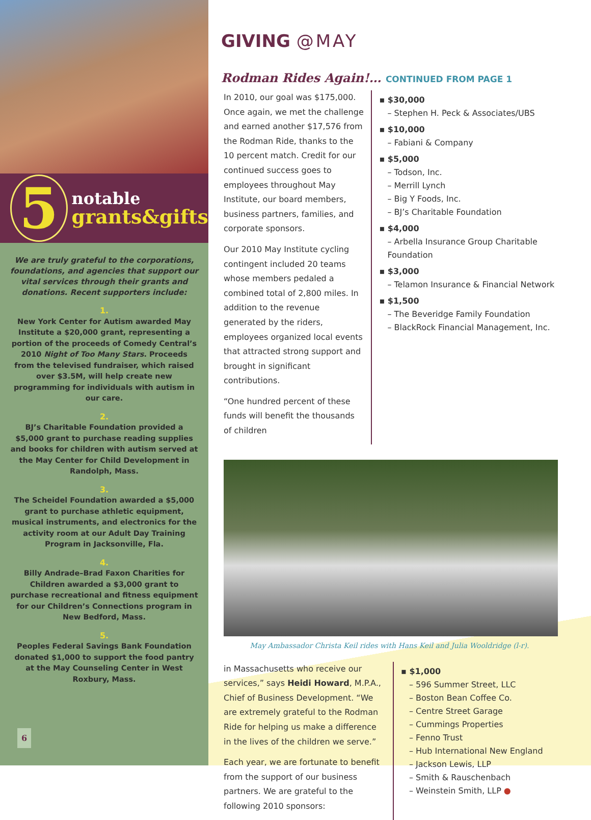5
notable
grants&gifts
We are truly grateful to the corporations, foundations, and agencies that support our vital services through their grants and donations. Recent supporters include:
1.
New York Center for Autism awarded May Institute a $20,000 grant, representing a portion of the proceeds of Comedy Central’s 2010 Night of Too Many Stars. Proceeds from the televised fundraiser, which raised over $3.5M, will help create new programming for individuals with autism in our care.
2.
BJ’s Charitable Foundation provided a $5,000 grant to purchase reading supplies and books for children with autism served at the May Center for Child Development in Randolph, Mass.
3.
The Scheidel Foundation awarded a $5,000 grant to purchase athletic equipment, musical instruments, and electronics for the activity room at our Adult Day Training Program in Jacksonville, Fla.
4.
Billy Andrade–Brad Faxon Charities for Children awarded a $3,000 grant to purchase recreational and fitness equipment for our Children’s Connections program in New Bedford, Mass.
5.
Peoples Federal Savings Bank Foundation donated $1,000 to support the food pantry at the May Counseling Center in West Roxbury, Mass.
6
GIVING @MAY
Rodman Rides Again!… CONTINUED FROM PAGE 1
In 2010, our goal was $175,000. Once again, we met the challenge and earned another $17,576 from the Rodman Ride, thanks to the 10 percent match. Credit for our continued success goes to employees throughout May Institute, our board members, business partners, families, and corporate sponsors.
Our 2010 May Institute cycling contingent included 20 teams whose members pedaled a combined total of 2,800 miles. In addition to the revenue generated by the riders, employees organized local events that attracted strong support and brought in significant contributions.
“One hundred percent of these funds will benefit the thousands of children
▪ $30,000
– Stephen H. Peck & Associates/UBS
▪ $10,000
– Fabiani & Company
▪ $5,000
– Todson, Inc.
– Merrill Lynch
– Big Y Foods, Inc.
– BJ’s Charitable Foundation
▪ $4,000
– Arbella Insurance Group Charitable Foundation
▪ $3,000
– Telamon Insurance & Financial Network
▪ $1,500
– The Beveridge Family Foundation
– BlackRock Financial Management, Inc.
May Ambassador Christa Keil rides with Hans Keil and Julia Wooldridge (l-r).
in Massachusetts who receive our services,” says Heidi Howard, M.P.A., Chief of Business Development. “We are extremely grateful to the Rodman Ride for helping us make a difference in the lives of the children we serve.”
Each year, we are fortunate to benefit from the support of our business partners. We are grateful to the following 2010 sponsors:
▪ $1,000
– 596 Summer Street, LLC
– Boston Bean Coffee Co.
– Centre Street Garage
– Cummings Properties
– Fenno Trust
– Hub International New England
– Jackson Lewis, LLP
– Smith & Rauschenbach
– Weinstein Smith, LLP ●